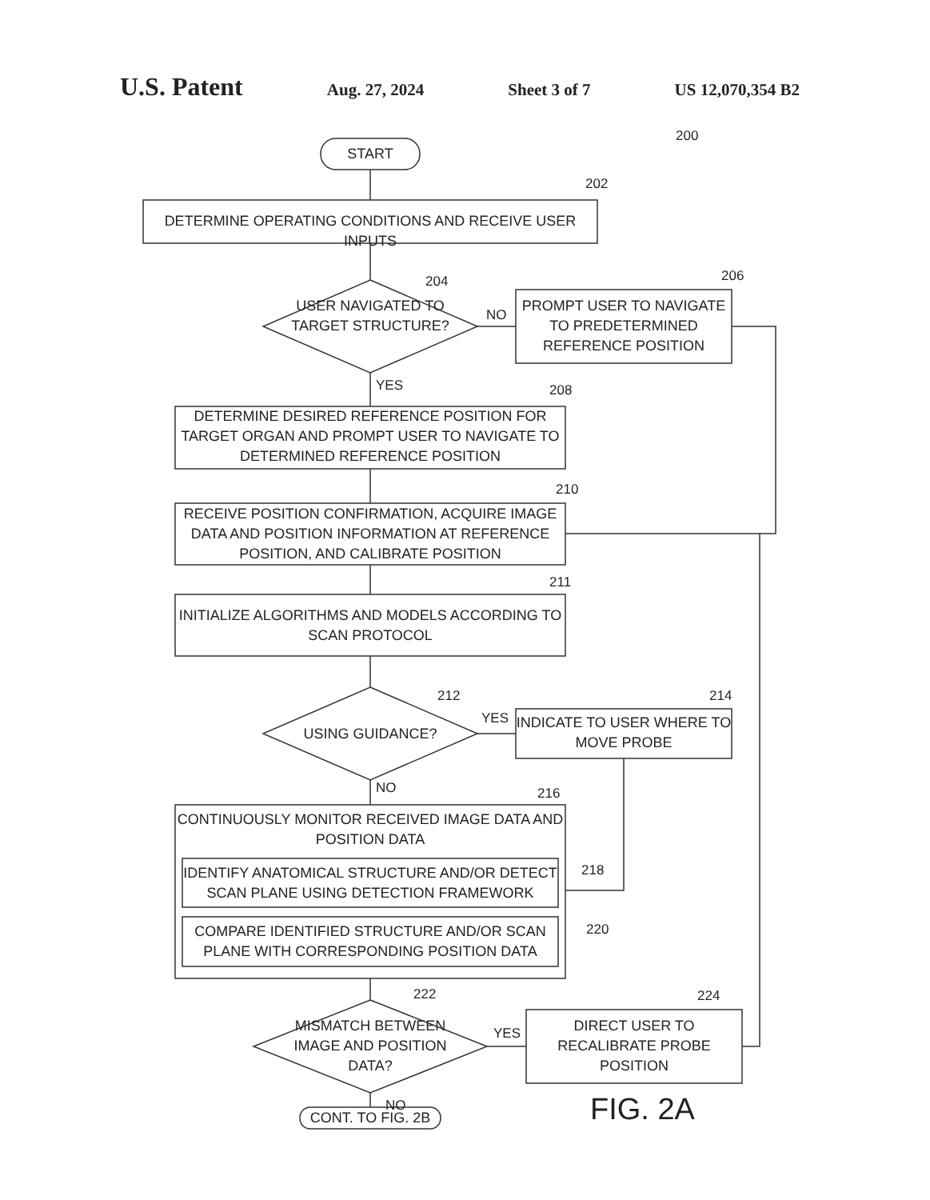U.S. Patent Aug. 27, 2024 Sheet 3 of 7 US 12,070,354 B2
START
200
202
DETERMINE OPERATING CONDITIONS AND RECEIVE USER INPUTS
204
USER NAVIGATED TO TARGET STRUCTURE?
NO
206
PROMPT USER TO NAVIGATE TO PREDETERMINED REFERENCE POSITION
YES 208
DETERMINE DESIRED REFERENCE POSITION FOR TARGET ORGAN AND PROMPT USER TO NAVIGATE TO DETERMINED REFERENCE POSITION
210
RECEIVE POSITION CONFIRMATION, ACQUIRE IMAGE DATA AND POSITION INFORMATION AT REFERENCE POSITION, AND CALIBRATE POSITION
211
INITIALIZE ALGORITHMS AND MODELS ACCORDING TO SCAN PROTOCOL
212
USING GUIDANCE?
YES
214
INDICATE TO USER WHERE TO MOVE PROBE
NO 216
CONTINUOUSLY MONITOR RECEIVED IMAGE DATA AND POSITION DATA
IDENTIFY ANATOMICAL STRUCTURE AND/OR DETECT SCAN PLANE USING DETECTION FRAMEWORK
218
COMPARE IDENTIFIED STRUCTURE AND/OR SCAN PLANE WITH CORRESPONDING POSITION DATA
220
222
MISMATCH BETWEEN IMAGE AND POSITION DATA?
YES
224
DIRECT USER TO RECALIBRATE PROBE POSITION
NO
CONT. TO FIG. 2B FIG. 2A